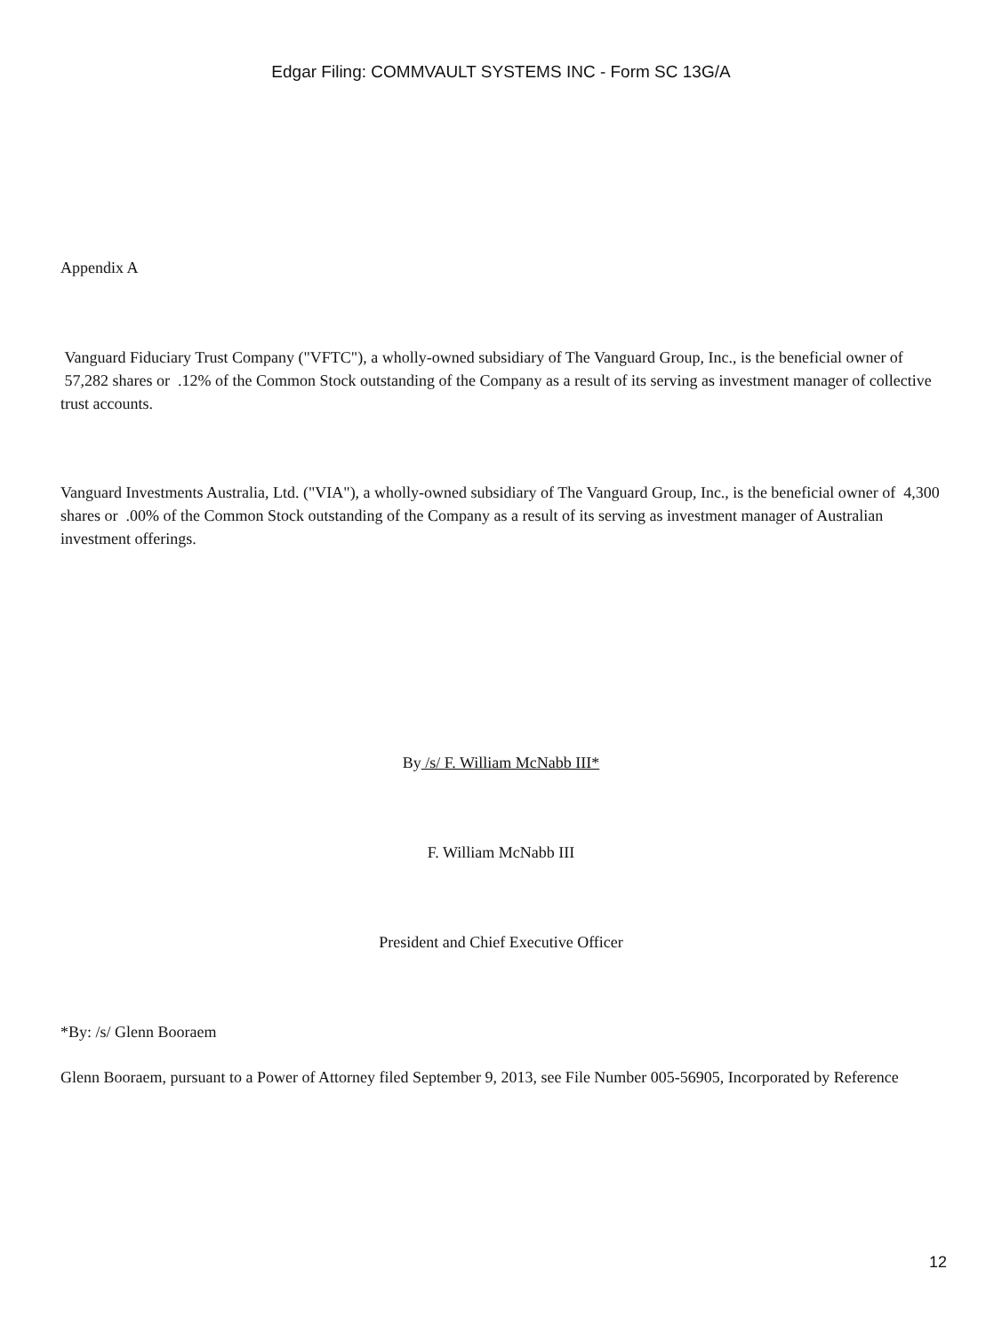Edgar Filing: COMMVAULT SYSTEMS INC - Form SC 13G/A
Appendix A
Vanguard Fiduciary Trust Company ("VFTC"), a wholly-owned subsidiary of The Vanguard Group, Inc., is the beneficial owner of 57,282 shares or .12% of the Common Stock outstanding of the Company as a result of its serving as investment manager of collective trust accounts.
Vanguard Investments Australia, Ltd. ("VIA"), a wholly-owned subsidiary of The Vanguard Group, Inc., is the beneficial owner of 4,300 shares or .00% of the Common Stock outstanding of the Company as a result of its serving as investment manager of Australian investment offerings.
By /s/ F. William McNabb III*
F. William McNabb III
President and Chief Executive Officer
*By: /s/ Glenn Booraem
Glenn Booraem, pursuant to a Power of Attorney filed September 9, 2013, see File Number 005-56905, Incorporated by Reference
12